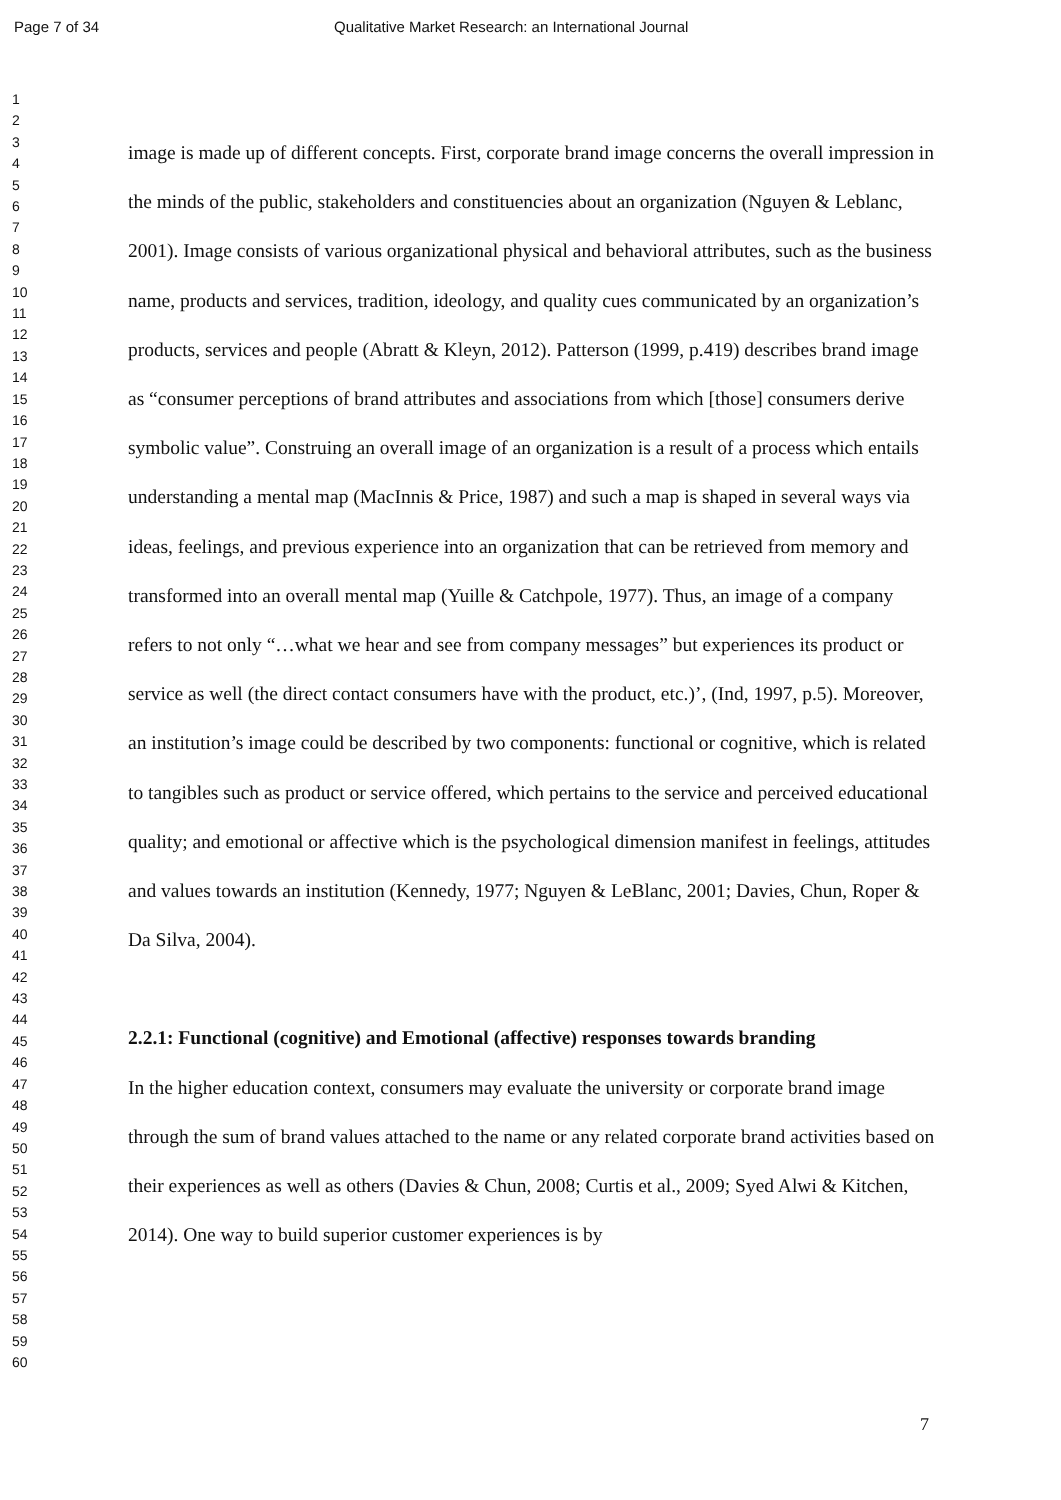Page 7 of 34 Qualitative Market Research: an International Journal
1
2
3
4
5
6
7
8
9
10
11
12
13
14
15
16
17
18
19
20
21
22
23
24
25
26
27
28
29
30
31
32
33
34
35
36
37
38
39
40
41
42
43
44
45
46
47
48
49
50
51
52
53
54
55
56
57
58
59
60
image is made up of different concepts. First, corporate brand image concerns the overall impression in the minds of the public, stakeholders and constituencies about an organization (Nguyen & Leblanc, 2001). Image consists of various organizational physical and behavioral attributes, such as the business name, products and services, tradition, ideology, and quality cues communicated by an organization’s products, services and people (Abratt & Kleyn, 2012). Patterson (1999, p.419) describes brand image as “consumer perceptions of brand attributes and associations from which [those] consumers derive symbolic value”. Construing an overall image of an organization is a result of a process which entails understanding a mental map (MacInnis & Price, 1987) and such a map is shaped in several ways via ideas, feelings, and previous experience into an organization that can be retrieved from memory and transformed into an overall mental map (Yuille & Catchpole, 1977). Thus, an image of a company refers to not only “…what we hear and see from company messages” but experiences its product or service as well (the direct contact consumers have with the product, etc.)’, (Ind, 1997, p.5). Moreover, an institution’s image could be described by two components: functional or cognitive, which is related to tangibles such as product or service offered, which pertains to the service and perceived educational quality; and emotional or affective which is the psychological dimension manifest in feelings, attitudes and values towards an institution (Kennedy, 1977; Nguyen & LeBlanc, 2001; Davies, Chun, Roper & Da Silva, 2004).
2.2.1: Functional (cognitive) and Emotional (affective) responses towards branding
In the higher education context, consumers may evaluate the university or corporate brand image through the sum of brand values attached to the name or any related corporate brand activities based on their experiences as well as others (Davies & Chun, 2008; Curtis et al., 2009; Syed Alwi & Kitchen, 2014). One way to build superior customer experiences is by
7